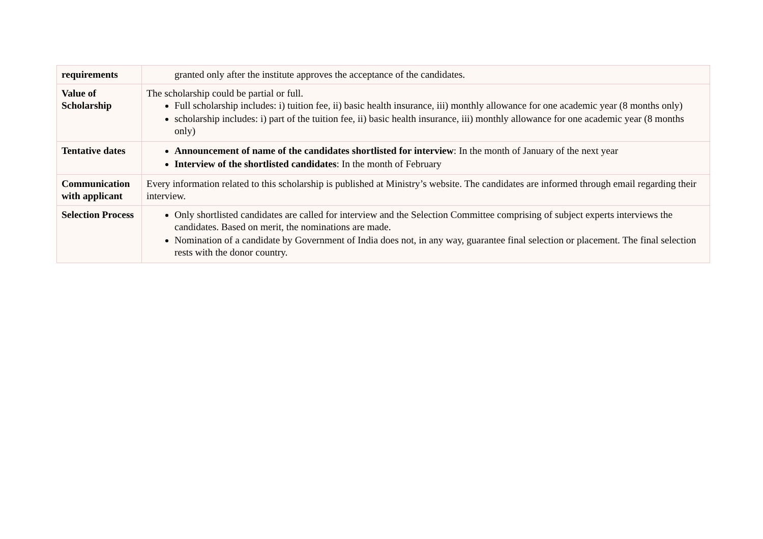| requirements | granted only after the institute approves the acceptance of the candidates. |
| Value of Scholarship | The scholarship could be partial or full. Full scholarship includes: i) tuition fee, ii) basic health insurance, iii) monthly allowance for one academic year (8 months only) scholarship includes: i) part of the tuition fee, ii) basic health insurance, iii) monthly allowance for one academic year (8 months only) |
| Tentative dates | Announcement of name of the candidates shortlisted for interview : In the month of January of the next year Interview of the shortlisted candidates : In the month of February |
| Communication with applicant | Every information related to this scholarship is published at Ministry’s website. The candidates are informed through email regarding their interview. |
| Selection Process | Only shortlisted candidates are called for interview and the Selection Committee comprising of subject experts interviews the candidates. Based on merit, the nominations are made. Nomination of a candidate by Government of India does not, in any way, guarantee final selection or placement. The final selection rests with the donor country. |